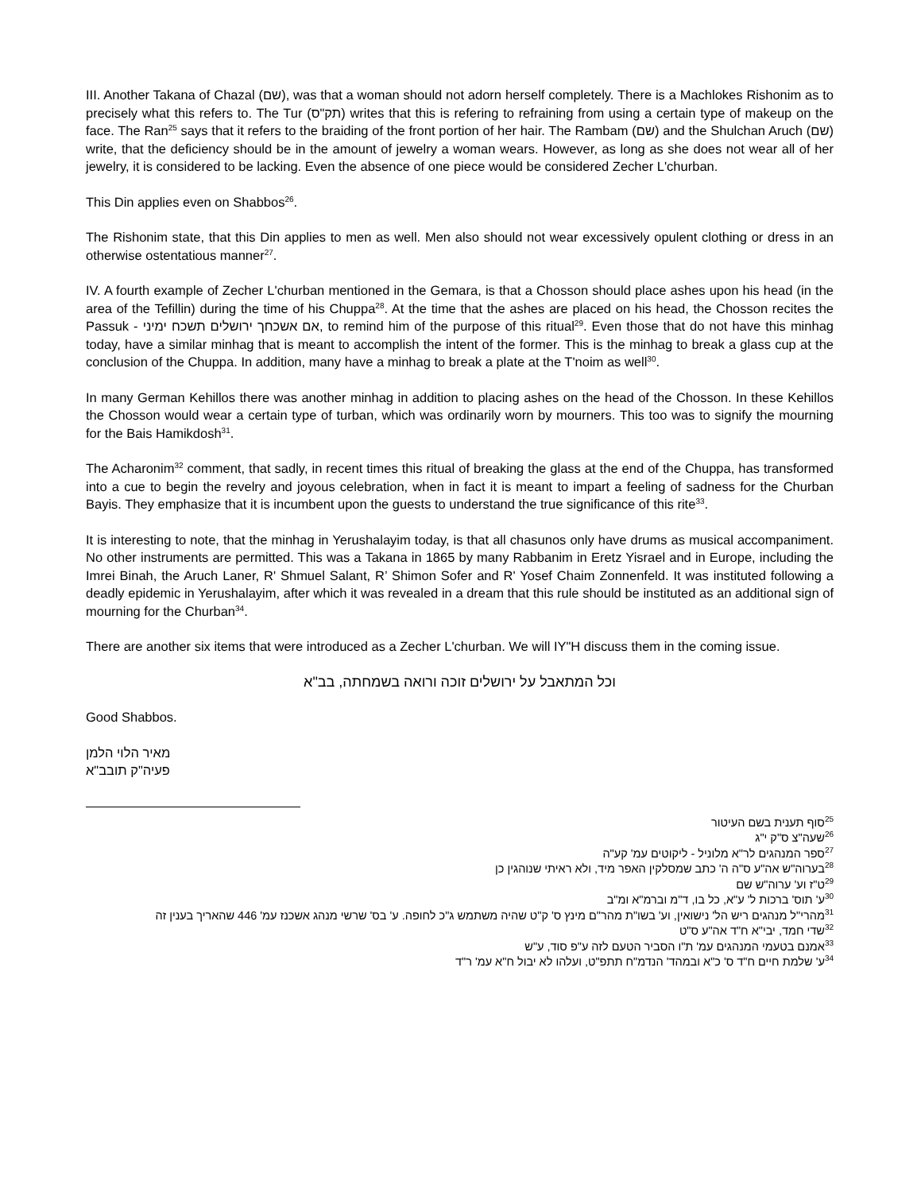III. Another Takana of Chazal (שם), was that a woman should not adorn herself completely. There is a Machlokes Rishonim as to precisely what this refers to. The Tur (תק"ס) writes that this is refering to refraining from using a certain type of makeup on the face. The Ran<sup>25</sup> says that it refers to the braiding of the front portion of her hair. The Rambam (שם) and the Shulchan Aruch (שם) write, that the deficiency should be in the amount of jewelry a woman wears. However, as long as she does not wear all of her jewelry, it is considered to be lacking. Even the absence of one piece would be considered Zecher L'churban.
This Din applies even on Shabbos<sup>26</sup>.
The Rishonim state, that this Din applies to men as well. Men also should not wear excessively opulent clothing or dress in an otherwise ostentatious manner<sup>27</sup>.
IV. A fourth example of Zecher L'churban mentioned in the Gemara, is that a Chosson should place ashes upon his head (in the area of the Tefillin) during the time of his Chuppa<sup>28</sup>. At the time that the ashes are placed on his head, the Chosson recites the Passuk - אם אשכחך ירושלים תשכח ימיני, to remind him of the purpose of this ritual<sup>29</sup>. Even those that do not have this minhag today, have a similar minhag that is meant to accomplish the intent of the former. This is the minhag to break a glass cup at the conclusion of the Chuppa. In addition, many have a minhag to break a plate at the T'noim as well<sup>30</sup>.
In many German Kehillos there was another minhag in addition to placing ashes on the head of the Chosson. In these Kehillos the Chosson would wear a certain type of turban, which was ordinarily worn by mourners. This too was to signify the mourning for the Bais Hamikdosh<sup>31</sup>.
The Acharonim<sup>32</sup> comment, that sadly, in recent times this ritual of breaking the glass at the end of the Chuppa, has transformed into a cue to begin the revelry and joyous celebration, when in fact it is meant to impart a feeling of sadness for the Churban Bayis. They emphasize that it is incumbent upon the guests to understand the true significance of this rite<sup>33</sup>.
It is interesting to note, that the minhag in Yerushalayim today, is that all chasunos only have drums as musical accompaniment. No other instruments are permitted. This was a Takana in 1865 by many Rabbanim in Eretz Yisrael and in Europe, including the Imrei Binah, the Aruch Laner, R' Shmuel Salant, R’ Shimon Sofer and R' Yosef Chaim Zonnenfeld. It was instituted following a deadly epidemic in Yerushalayim, after which it was revealed in a dream that this rule should be instituted as an additional sign of mourning for the Churban<sup>34</sup>.
There are another six items that were introduced as a Zecher L'churban. We will IY"H discuss them in the coming issue.
וכל המתאבל על ירושלים זוכה ורואה בשמחתה, בב"א
Good Shabbos.
מאיר הלוי הלמן
פעיה"ק תובב"א
<sup>25</sup> סוף תענית בשם העיטור
<sup>26</sup> שעה"צ ס"ק י"ג
<sup>27</sup> ספר המנהגים לר"א מלוניל - ליקוטים עמ' קע"ה
<sup>28</sup> בערוה"ש אה"ע ס"ה ה' כתב שמסלקין האפר מיד, ולא ראיתי שנוהגין כן
<sup>29</sup> ט"ז וע' ערוה"ש שם
<sup>30</sup> ע' תוס' ברכות ל' ע"א, כל בו, ד"מ וברמ"א ומ"ב
<sup>31</sup> מהרי"ל מנהגים ריש הל' נישואין, וע' בשו"ת מהר"ם מינץ ס' ק"ט שהיה משתמש ג"כ לחופה. ע' בס' שרשי מנהג אשכנז עמ' 446 שהאריך בענין זה
<sup>32</sup> שדי חמד, יבי"א ח"ד אה"ע ס"ט
<sup>33</sup> אמנם בטעמי המנהגים עמ' ת"ו הסביר הטעם לזה ע"פ סוד, ע"ש
<sup>34</sup> ע' שלמת חיים ח"ד ס' כ"א ובמהד' הנדמ"ח תתפ"ט, ועלהו לא יבול ח"א עמ' ר"ד